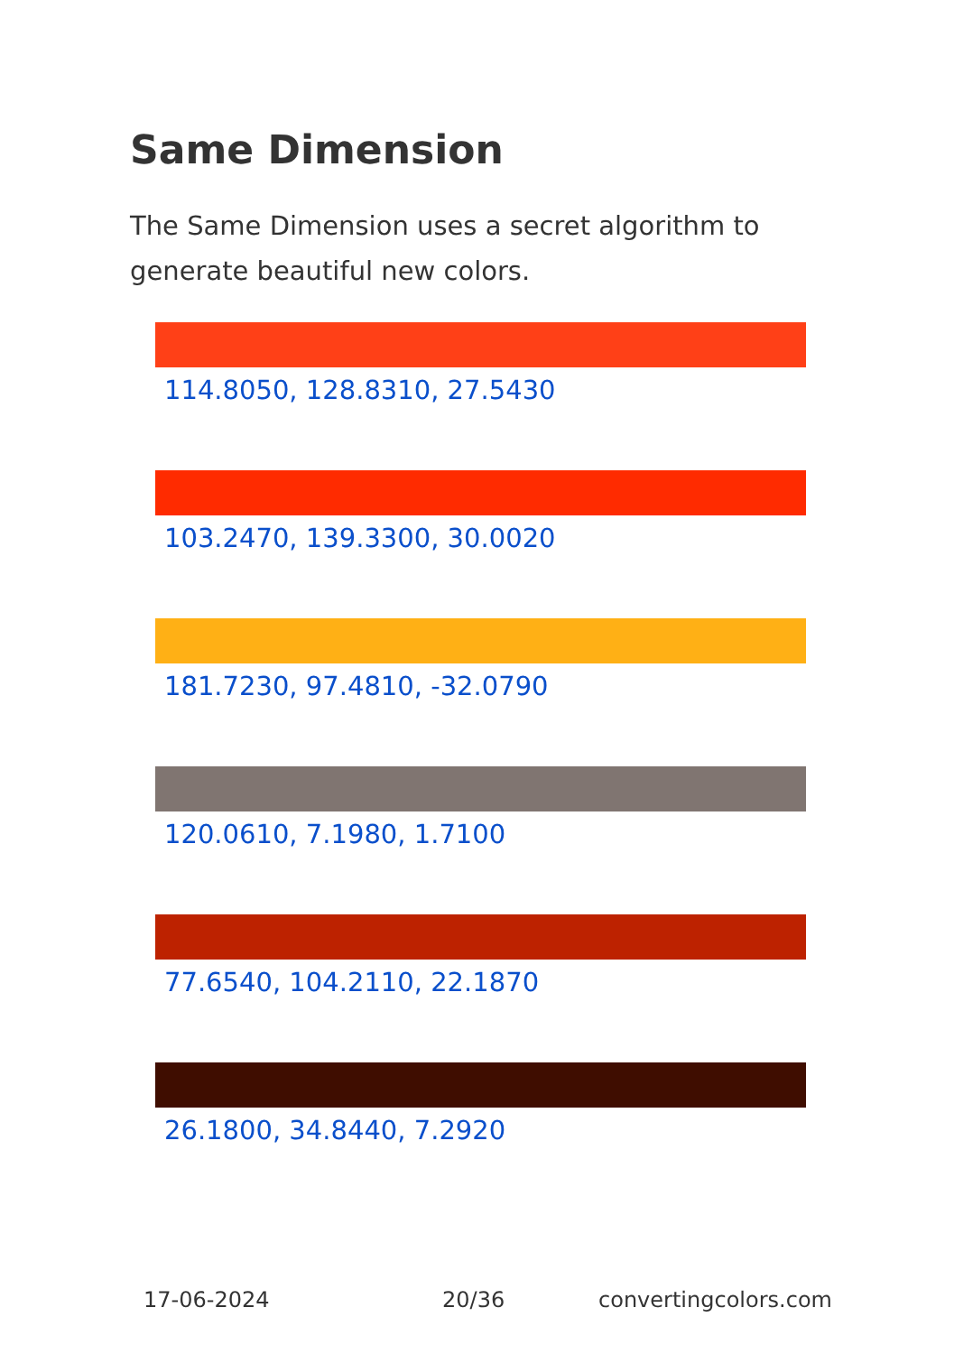Same Dimension
The Same Dimension uses a secret algorithm to generate beautiful new colors.
114.8050, 128.8310, 27.5430
103.2470, 139.3300, 30.0020
181.7230, 97.4810, -32.0790
120.0610, 7.1980, 1.7100
77.6540, 104.2110, 22.1870
26.1800, 34.8440, 7.2920
17-06-2024 20/36 convertingcolors.com